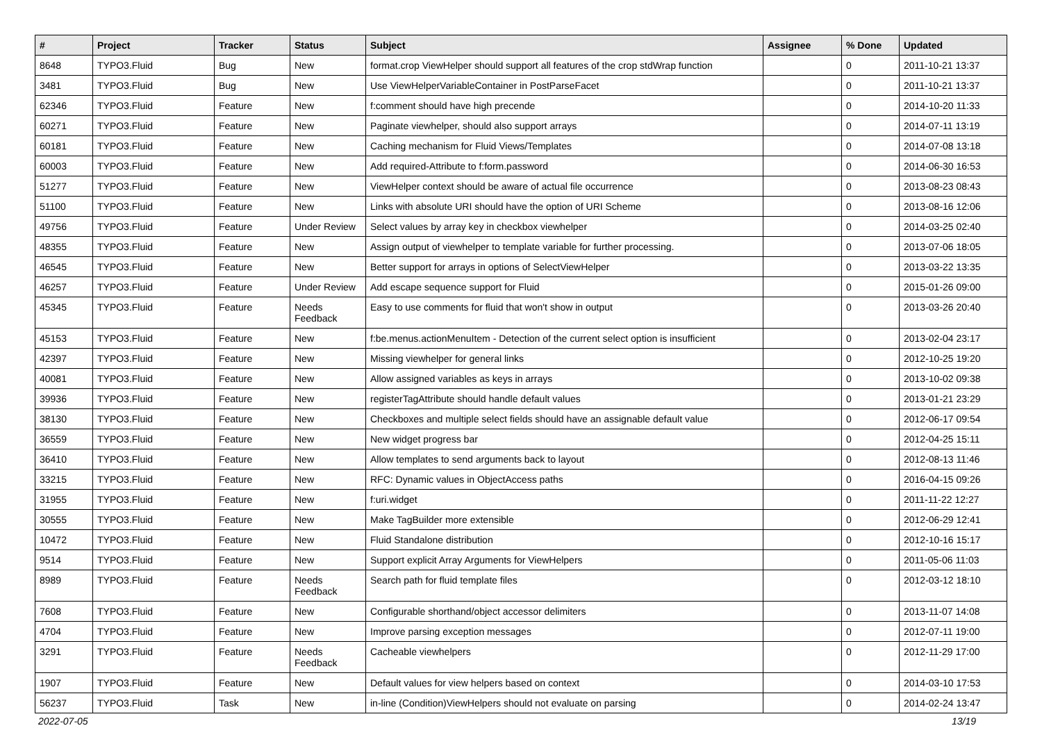| # | Project | Tracker | Status | Subject | Assignee | % Done | Updated |
| --- | --- | --- | --- | --- | --- | --- | --- |
| 8648 | TYPO3.Fluid | Bug | New | format.crop ViewHelper should support all features of the crop stdWrap function | | 0 | 2011-10-21 13:37 |
| 3481 | TYPO3.Fluid | Bug | New | Use ViewHelperVariableContainer in PostParseFacet | | 0 | 2011-10-21 13:37 |
| 62346 | TYPO3.Fluid | Feature | New | f:comment should have high precende | | 0 | 2014-10-20 11:33 |
| 60271 | TYPO3.Fluid | Feature | New | Paginate viewhelper, should also support arrays | | 0 | 2014-07-11 13:19 |
| 60181 | TYPO3.Fluid | Feature | New | Caching mechanism for Fluid Views/Templates | | 0 | 2014-07-08 13:18 |
| 60003 | TYPO3.Fluid | Feature | New | Add required-Attribute to f:form.password | | 0 | 2014-06-30 16:53 |
| 51277 | TYPO3.Fluid | Feature | New | ViewHelper context should be aware of actual file occurrence | | 0 | 2013-08-23 08:43 |
| 51100 | TYPO3.Fluid | Feature | New | Links with absolute URI should have the option of URI Scheme | | 0 | 2013-08-16 12:06 |
| 49756 | TYPO3.Fluid | Feature | Under Review | Select values by array key in checkbox viewhelper | | 0 | 2014-03-25 02:40 |
| 48355 | TYPO3.Fluid | Feature | New | Assign output of viewhelper to template variable for further processing. | | 0 | 2013-07-06 18:05 |
| 46545 | TYPO3.Fluid | Feature | New | Better support for arrays in options of SelectViewHelper | | 0 | 2013-03-22 13:35 |
| 46257 | TYPO3.Fluid | Feature | Under Review | Add escape sequence support for Fluid | | 0 | 2015-01-26 09:00 |
| 45345 | TYPO3.Fluid | Feature | Needs Feedback | Easy to use comments for fluid that won't show in output | | 0 | 2013-03-26 20:40 |
| 45153 | TYPO3.Fluid | Feature | New | f:be.menus.actionMenuItem - Detection of the current select option is insufficient | | 0 | 2013-02-04 23:17 |
| 42397 | TYPO3.Fluid | Feature | New | Missing viewhelper for general links | | 0 | 2012-10-25 19:20 |
| 40081 | TYPO3.Fluid | Feature | New | Allow assigned variables as keys in arrays | | 0 | 2013-10-02 09:38 |
| 39936 | TYPO3.Fluid | Feature | New | registerTagAttribute should handle default values | | 0 | 2013-01-21 23:29 |
| 38130 | TYPO3.Fluid | Feature | New | Checkboxes and multiple select fields should have an assignable default value | | 0 | 2012-06-17 09:54 |
| 36559 | TYPO3.Fluid | Feature | New | New widget progress bar | | 0 | 2012-04-25 15:11 |
| 36410 | TYPO3.Fluid | Feature | New | Allow templates to send arguments back to layout | | 0 | 2012-08-13 11:46 |
| 33215 | TYPO3.Fluid | Feature | New | RFC: Dynamic values in ObjectAccess paths | | 0 | 2016-04-15 09:26 |
| 31955 | TYPO3.Fluid | Feature | New | f:uri.widget | | 0 | 2011-11-22 12:27 |
| 30555 | TYPO3.Fluid | Feature | New | Make TagBuilder more extensible | | 0 | 2012-06-29 12:41 |
| 10472 | TYPO3.Fluid | Feature | New | Fluid Standalone distribution | | 0 | 2012-10-16 15:17 |
| 9514 | TYPO3.Fluid | Feature | New | Support explicit Array Arguments for ViewHelpers | | 0 | 2011-05-06 11:03 |
| 8989 | TYPO3.Fluid | Feature | Needs Feedback | Search path for fluid template files | | 0 | 2012-03-12 18:10 |
| 7608 | TYPO3.Fluid | Feature | New | Configurable shorthand/object accessor delimiters | | 0 | 2013-11-07 14:08 |
| 4704 | TYPO3.Fluid | Feature | New | Improve parsing exception messages | | 0 | 2012-07-11 19:00 |
| 3291 | TYPO3.Fluid | Feature | Needs Feedback | Cacheable viewhelpers | | 0 | 2012-11-29 17:00 |
| 1907 | TYPO3.Fluid | Feature | New | Default values for view helpers based on context | | 0 | 2014-03-10 17:53 |
| 56237 | TYPO3.Fluid | Task | New | in-line (Condition)ViewHelpers should not evaluate on parsing | | 0 | 2014-02-24 13:47 |
2022-07-05 13/19